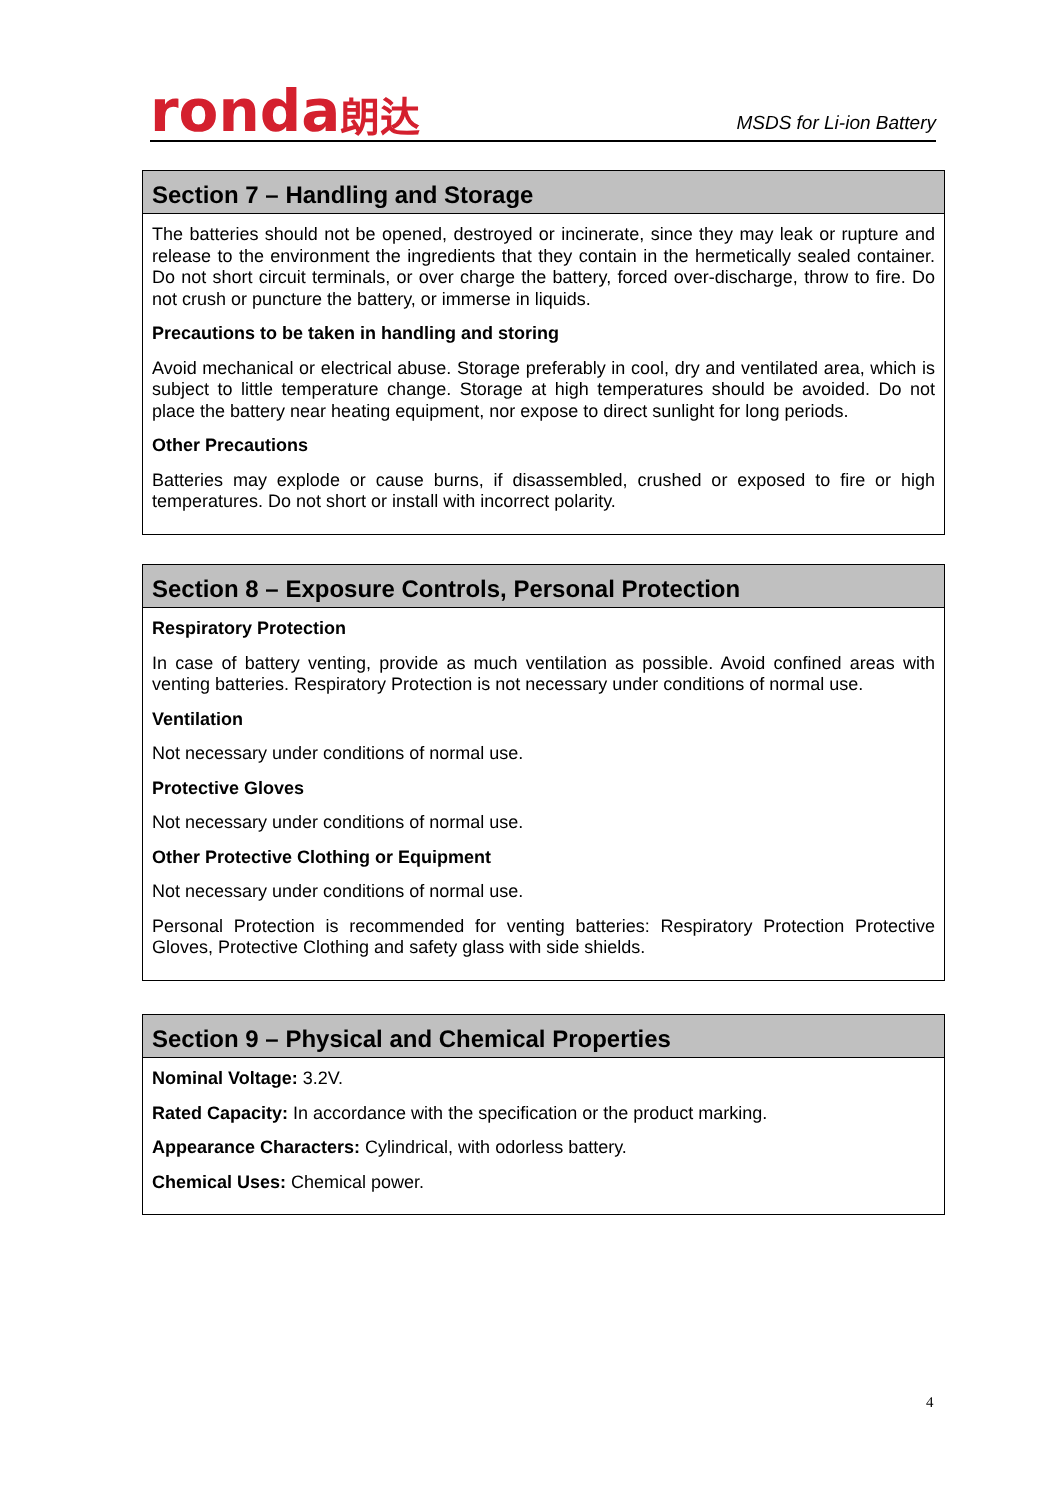ronda朗达
MSDS for Li-ion Battery
Section 7 – Handling and Storage
The batteries should not be opened, destroyed or incinerate, since they may leak or rupture and release to the environment the ingredients that they contain in the hermetically sealed container. Do not short circuit terminals, or over charge the battery, forced over-discharge, throw to fire. Do not crush or puncture the battery, or immerse in liquids.
Precautions to be taken in handling and storing
Avoid mechanical or electrical abuse. Storage preferably in cool, dry and ventilated area, which is subject to little temperature change. Storage at high temperatures should be avoided. Do not place the battery near heating equipment, nor expose to direct sunlight for long periods.
Other Precautions
Batteries may explode or cause burns, if disassembled, crushed or exposed to fire or high temperatures. Do not short or install with incorrect polarity.
Section 8 – Exposure Controls, Personal Protection
Respiratory Protection
In case of battery venting, provide as much ventilation as possible. Avoid confined areas with venting batteries. Respiratory Protection is not necessary under conditions of normal use.
Ventilation
Not necessary under conditions of normal use.
Protective Gloves
Not necessary under conditions of normal use.
Other Protective Clothing or Equipment
Not necessary under conditions of normal use.
Personal Protection is recommended for venting batteries: Respiratory Protection Protective Gloves, Protective Clothing and safety glass with side shields.
Section 9 – Physical and Chemical Properties
Nominal Voltage: 3.2V.
Rated Capacity: In accordance with the specification or the product marking.
Appearance Characters: Cylindrical, with odorless battery.
Chemical Uses: Chemical power.
4